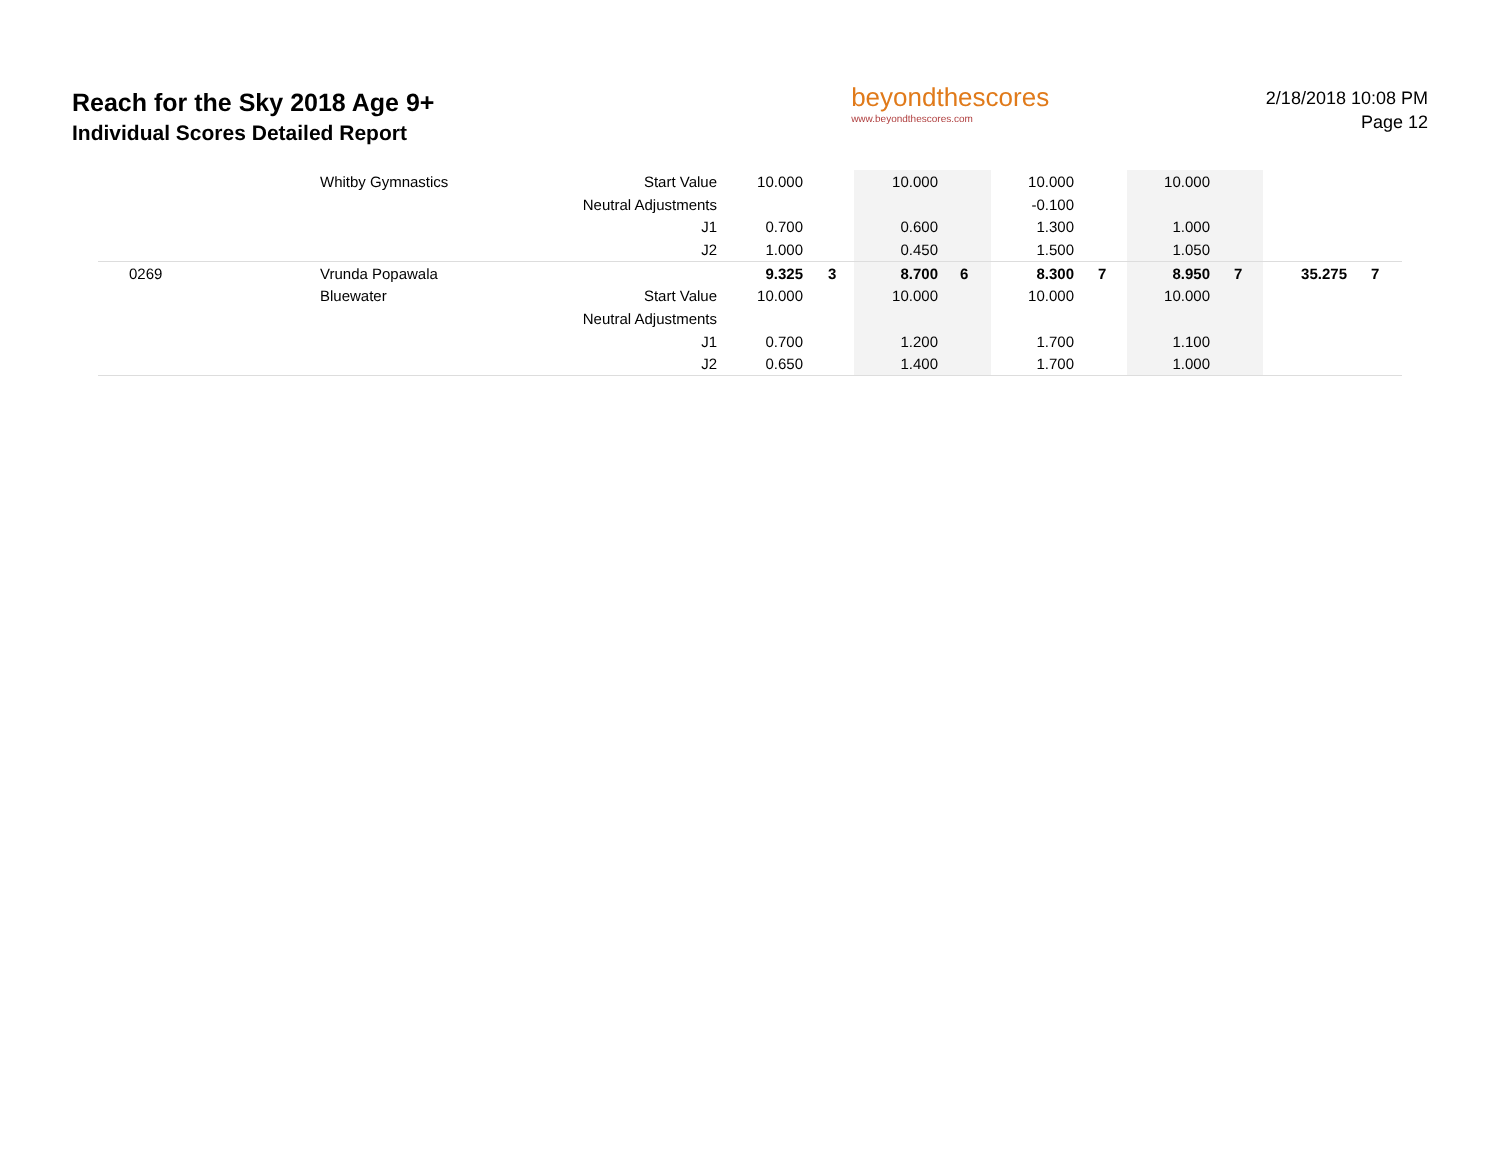Reach for the Sky 2018 Age 9+
Individual Scores Detailed Report
beyondthescores
www.beyondthescores.com
2/18/2018 10:08 PM
Page 12
| | Whitby Gymnastics | Start Value | 10.000 | | 10.000 | | 10.000 | | 10.000 | | | |
| | | Neutral Adjustments | | | | | -0.100 | | | | | |
| | | J1 | 0.700 | | 0.600 | | 1.300 | | 1.000 | | | |
| | | J2 | 1.000 | | 0.450 | | 1.500 | | 1.050 | | | |
| 0269 | Vrunda Popawala | | 9.325 | 3 | 8.700 | 6 | 8.300 | 7 | 8.950 | 7 | 35.275 | 7 |
| | Bluewater | Start Value | 10.000 | | 10.000 | | 10.000 | | 10.000 | | | |
| | | Neutral Adjustments | | | | | | | | | | |
| | | J1 | 0.700 | | 1.200 | | 1.700 | | 1.100 | | | |
| | | J2 | 0.650 | | 1.400 | | 1.700 | | 1.000 | | | |